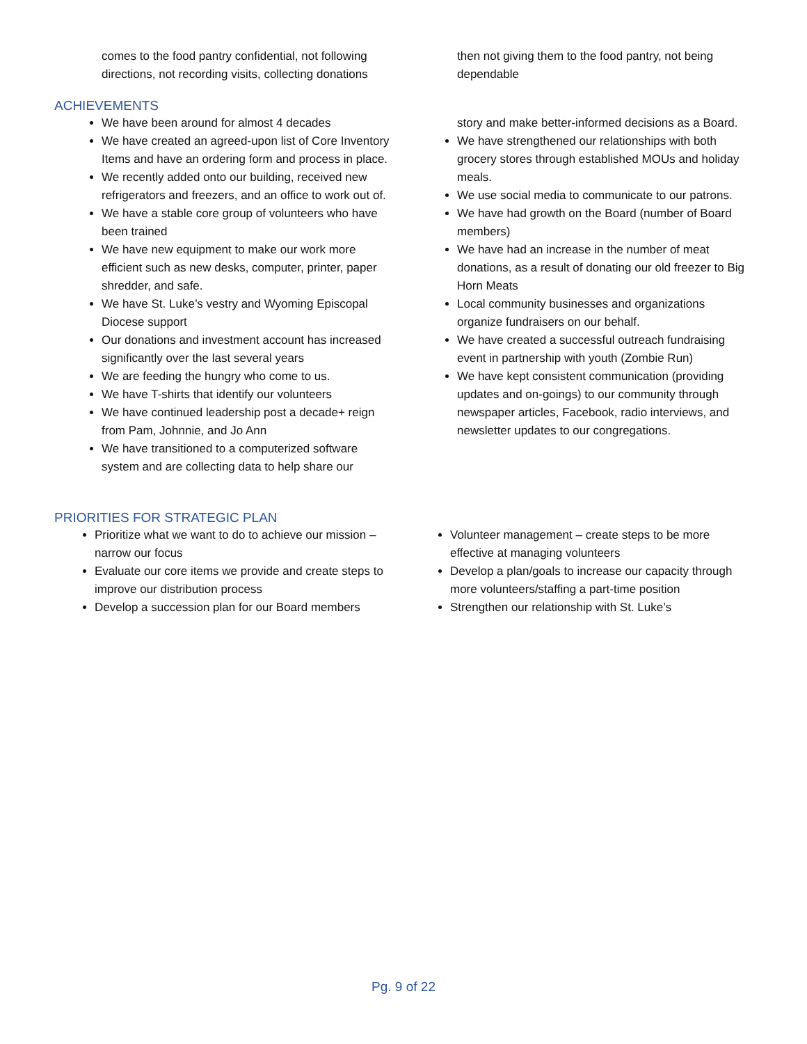comes to the food pantry confidential, not following directions, not recording visits, collecting donations
then not giving them to the food pantry, not being dependable
ACHIEVEMENTS
We have been around for almost 4 decades
We have created an agreed-upon list of Core Inventory Items and have an ordering form and process in place.
We recently added onto our building, received new refrigerators and freezers, and an office to work out of.
We have a stable core group of volunteers who have been trained
We have new equipment to make our work more efficient such as new desks, computer, printer, paper shredder, and safe.
We have St. Luke’s vestry and Wyoming Episcopal Diocese support
Our donations and investment account has increased significantly over the last several years
We are feeding the hungry who come to us.
We have T-shirts that identify our volunteers
We have continued leadership post a decade+ reign from Pam, Johnnie, and Jo Ann
We have transitioned to a computerized software system and are collecting data to help share our
story and make better-informed decisions as a Board.
We have strengthened our relationships with both grocery stores through established MOUs and holiday meals.
We use social media to communicate to our patrons.
We have had growth on the Board (number of Board members)
We have had an increase in the number of meat donations, as a result of donating our old freezer to Big Horn Meats
Local community businesses and organizations organize fundraisers on our behalf.
We have created a successful outreach fundraising event in partnership with youth (Zombie Run)
We have kept consistent communication (providing updates and on-goings) to our community through newspaper articles, Facebook, radio interviews, and newsletter updates to our congregations.
PRIORITIES FOR STRATEGIC PLAN
Prioritize what we want to do to achieve our mission – narrow our focus
Evaluate our core items we provide and create steps to improve our distribution process
Develop a succession plan for our Board members
Volunteer management – create steps to be more effective at managing volunteers
Develop a plan/goals to increase our capacity through more volunteers/staffing a part-time position
Strengthen our relationship with St. Luke’s
Pg. 9 of 22